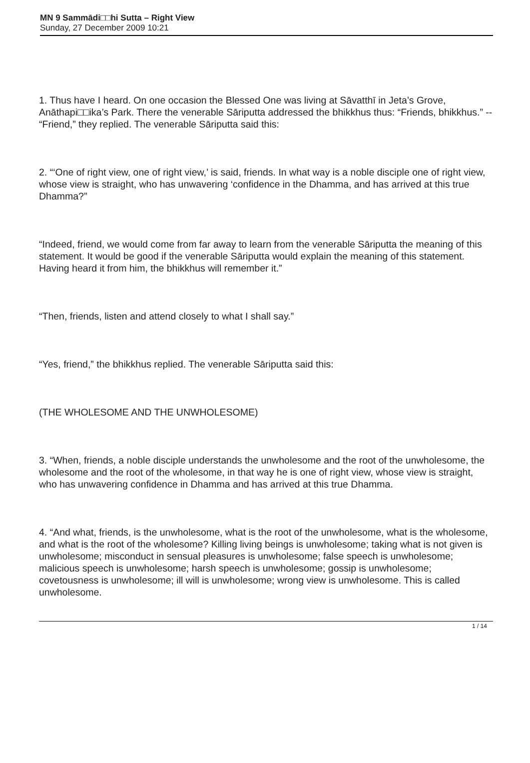MN 9 Sammādi□□hi Sutta – Right View
Sunday, 27 December 2009 10:21
1. Thus have I heard. On one occasion the Blessed One was living at Sāvatthī in Jeta’s Grove, Anāthapi□□ika’s Park. There the venerable Sāriputta addressed the bhikkhus thus: “Friends, bhikkhus.” -- “Friend,” they replied. The venerable Sāriputta said this:
2. “‘One of right view, one of right view,’ is said, friends. In what way is a noble disciple one of right view, whose view is straight, who has unwavering ‘confidence in the Dhamma, and has arrived at this true Dhamma?”
“Indeed, friend, we would come from far away to learn from the venerable Sāriputta the meaning of this statement. It would be good if the venerable Sāriputta would explain the meaning of this statement. Having heard it from him, the bhikkhus will remember it.”
“Then, friends, listen and attend closely to what I shall say.”
“Yes, friend,” the bhikkhus replied. The venerable Sāriputta said this:
(THE WHOLESOME AND THE UNWHOLESOME)
3. “When, friends, a noble disciple understands the unwholesome and the root of the unwholesome, the wholesome and the root of the wholesome, in that way he is one of right view, whose view is straight, who has unwavering confidence in Dhamma and has arrived at this true Dhamma.
4. “And what, friends, is the unwholesome, what is the root of the unwholesome, what is the wholesome, and what is the root of the wholesome? Killing living beings is unwholesome; taking what is not given is unwholesome; misconduct in sensual pleasures is unwholesome; false speech is unwholesome; malicious speech is unwholesome; harsh speech is unwholesome; gossip is unwholesome; covetousness is unwholesome; ill will is unwholesome; wrong view is unwholesome. This is called unwholesome.
1 / 14